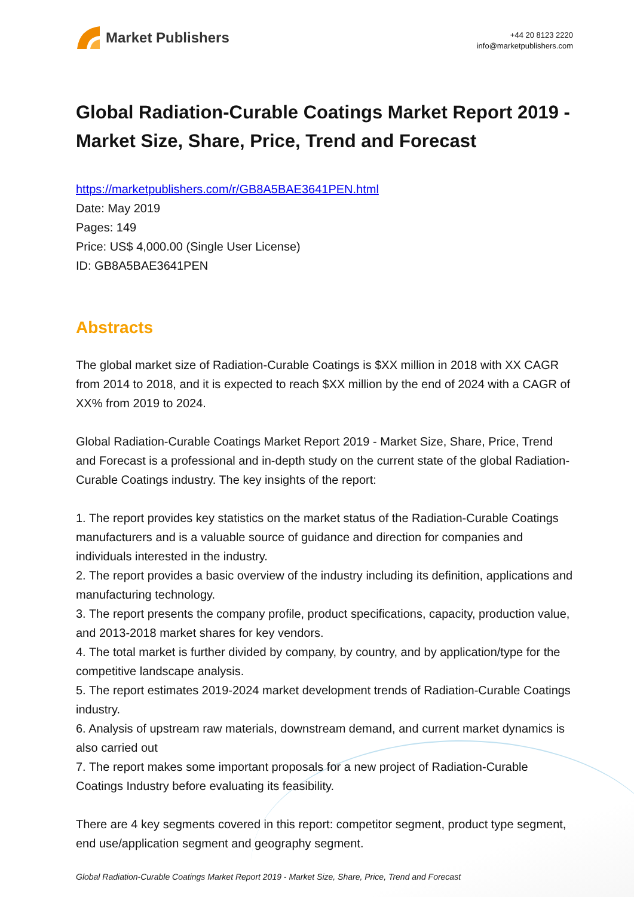Market Publishers
+44 20 8123 2220
info@marketpublishers.com
Global Radiation-Curable Coatings Market Report 2019 - Market Size, Share, Price, Trend and Forecast
https://marketpublishers.com/r/GB8A5BAE3641PEN.html
Date: May 2019
Pages: 149
Price: US$ 4,000.00 (Single User License)
ID: GB8A5BAE3641PEN
Abstracts
The global market size of Radiation-Curable Coatings is $XX million in 2018 with XX CAGR from 2014 to 2018, and it is expected to reach $XX million by the end of 2024 with a CAGR of XX% from 2019 to 2024.
Global Radiation-Curable Coatings Market Report 2019 - Market Size, Share, Price, Trend and Forecast is a professional and in-depth study on the current state of the global Radiation-Curable Coatings industry. The key insights of the report:
1. The report provides key statistics on the market status of the Radiation-Curable Coatings manufacturers and is a valuable source of guidance and direction for companies and individuals interested in the industry.
2. The report provides a basic overview of the industry including its definition, applications and manufacturing technology.
3. The report presents the company profile, product specifications, capacity, production value, and 2013-2018 market shares for key vendors.
4. The total market is further divided by company, by country, and by application/type for the competitive landscape analysis.
5. The report estimates 2019-2024 market development trends of Radiation-Curable Coatings industry.
6. Analysis of upstream raw materials, downstream demand, and current market dynamics is also carried out
7. The report makes some important proposals for a new project of Radiation-Curable Coatings Industry before evaluating its feasibility.
There are 4 key segments covered in this report: competitor segment, product type segment, end use/application segment and geography segment.
Global Radiation-Curable Coatings Market Report 2019 - Market Size, Share, Price, Trend and Forecast